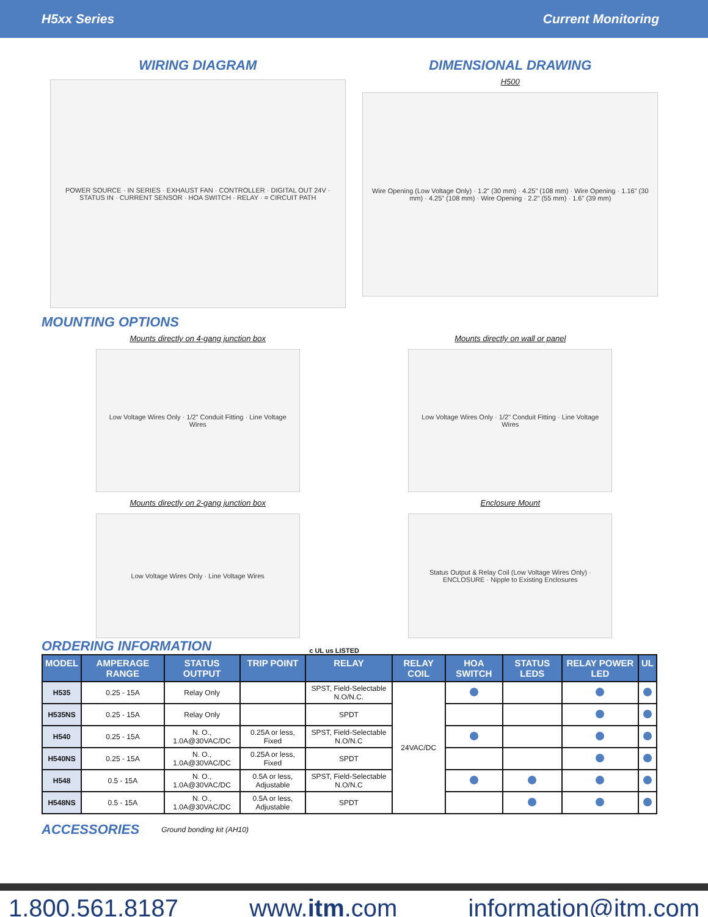H5xx Series Current Monitoring
WIRING DIAGRAM
POWER SOURCE · IN SERIES · EXHAUST FAN · CONTROLLER · DIGITAL OUT 24V · STATUS IN · CURRENT SENSOR · HOA SWITCH · RELAY · = CIRCUIT PATH
DIMENSIONAL DRAWING
H500
Wire Opening (Low Voltage Only) · 1.2" (30 mm) · 4.25" (108 mm) · Wire Opening · 1.16" (30 mm) · 4.25" (108 mm) · Wire Opening · 2.2" (55 mm) · 1.6" (39 mm)
MOUNTING OPTIONS
Mounts directly on 4-gang junction box
Low Voltage Wires Only · 1/2" Conduit Fitting · Line Voltage Wires
Mounts directly on 2-gang junction box
Low Voltage Wires Only · Line Voltage Wires
Mounts directly on wall or panel
Low Voltage Wires Only · 1/2" Conduit Fitting · Line Voltage Wires
Enclosure Mount
Status Output & Relay Coil (Low Voltage Wires Only) · ENCLOSURE · Nipple to Existing Enclosures
ORDERING INFORMATION
c UL us LISTED
| MODEL | AMPERAGE RANGE | STATUS OUTPUT | TRIP POINT | RELAY | RELAY COIL | HOA SWITCH | STATUS LEDS | RELAY POWER LED | UL |
| --- | --- | --- | --- | --- | --- | --- | --- | --- | --- |
| H535 | 0.25 - 15A | Relay Only | | SPST, Field-Selectable N.O/N.C. | 24VAC/DC | | | | |
| H535NS | 0.25 - 15A | Relay Only | | SPDT | | | | | |
| H540 | 0.25 - 15A | N. O., 1.0A@30VAC/DC | 0.25A or less, Fixed | SPST, Field-Selectable N.O/N.C | | | | | |
| H540NS | 0.25 - 15A | N. O., 1.0A@30VAC/DC | 0.25A or less, Fixed | SPDT | | | | | |
| H548 | 0.5 - 15A | N. O., 1.0A@30VAC/DC | 0.5A or less, Adjustable | SPST, Field-Selectable N.O/N.C | | | | | |
| H548NS | 0.5 - 15A | N. O., 1.0A@30VAC/DC | 0.5A or less, Adjustable | SPDT | | | | | |
ACCESSORIES
Ground bonding kit (AH10)
1.800.561.8187 www.itm.com information@itm.com